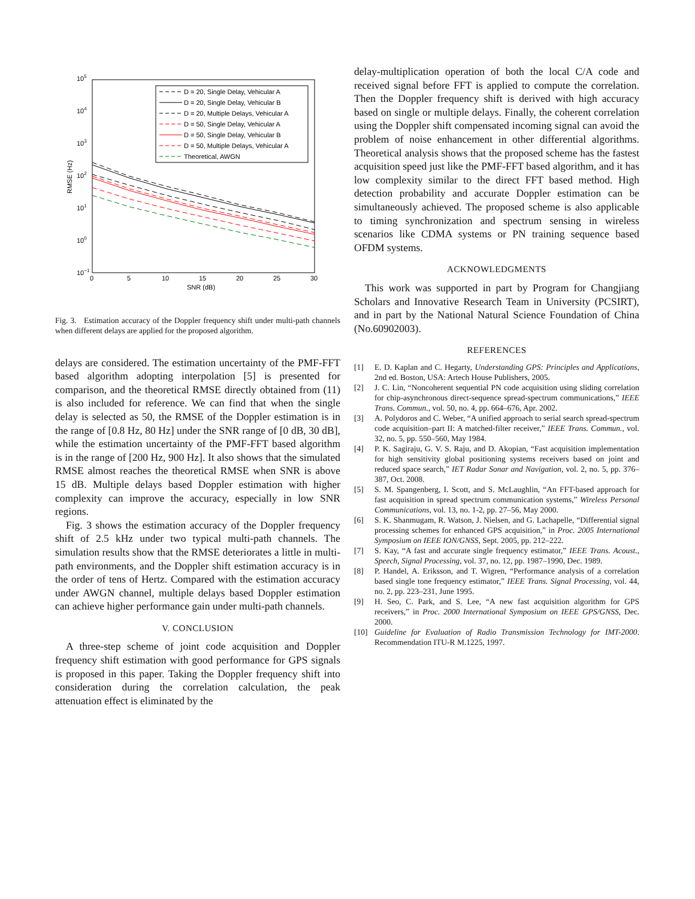105
104
103
102
101
100
10−1
0
5
10
15
20
25
30
SNR (dB)
RMSE (Hz)
D = 20, Single Delay, Vehicular A
D = 20, Single Delay, Vehicular B
D = 20, Multiple Delays, Vehicular A
D = 50, Single Delay, Vehicular A
D = 50, Single Delay, Vehicular B
D = 50, Multiple Delays, Vehicular A
Theoretical, AWGN
Fig. 3. Estimation accuracy of the Doppler frequency shift under multi-path channels when different delays are applied for the proposed algorithm.
delays are considered. The estimation uncertainty of the PMF-FFT based algorithm adopting interpolation [5] is presented for comparison, and the theoretical RMSE directly obtained from (11) is also included for reference. We can find that when the single delay is selected as 50, the RMSE of the Doppler estimation is in the range of [0.8 Hz, 80 Hz] under the SNR range of [0 dB, 30 dB], while the estimation uncertainty of the PMF-FFT based algorithm is in the range of [200 Hz, 900 Hz]. It also shows that the simulated RMSE almost reaches the theoretical RMSE when SNR is above 15 dB. Multiple delays based Doppler estimation with higher complexity can improve the accuracy, especially in low SNR regions.
Fig. 3 shows the estimation accuracy of the Doppler frequency shift of 2.5 kHz under two typical multi-path channels. The simulation results show that the RMSE deteriorates a little in multi-path environments, and the Doppler shift estimation accuracy is in the order of tens of Hertz. Compared with the estimation accuracy under AWGN channel, multiple delays based Doppler estimation can achieve higher performance gain under multi-path channels.
V. CONCLUSION
A three-step scheme of joint code acquisition and Doppler frequency shift estimation with good performance for GPS signals is proposed in this paper. Taking the Doppler frequency shift into consideration during the correlation calculation, the peak attenuation effect is eliminated by the
delay-multiplication operation of both the local C/A code and received signal before FFT is applied to compute the correlation. Then the Doppler frequency shift is derived with high accuracy based on single or multiple delays. Finally, the coherent correlation using the Doppler shift compensated incoming signal can avoid the problem of noise enhancement in other differential algorithms. Theoretical analysis shows that the proposed scheme has the fastest acquisition speed just like the PMF-FFT based algorithm, and it has low complexity similar to the direct FFT based method. High detection probability and accurate Doppler estimation can be simultaneously achieved. The proposed scheme is also applicable to timing synchronization and spectrum sensing in wireless scenarios like CDMA systems or PN training sequence based OFDM systems.
ACKNOWLEDGMENTS
This work was supported in part by Program for Changjiang Scholars and Innovative Research Team in University (PCSIRT), and in part by the National Natural Science Foundation of China (No.60902003).
REFERENCES
[1] E. D. Kaplan and C. Hegarty, Understanding GPS: Principles and Applications, 2nd ed. Boston, USA: Artech House Publishers, 2005.
[2] J. C. Lin, “Noncoherent sequential PN code acquisition using sliding correlation for chip-asynchronous direct-sequence spread-spectrum communications,” IEEE Trans. Commun., vol. 50, no. 4, pp. 664–676, Apr. 2002.
[3] A. Polydoros and C. Weber, “A unified approach to serial search spread-spectrum code acquisition–part II: A matched-filter receiver,” IEEE Trans. Commun., vol. 32, no. 5, pp. 550–560, May 1984.
[4] P. K. Sagiraju, G. V. S. Raju, and D. Akopian, “Fast acquisition implementation for high sensitivity global positioning systems receivers based on joint and reduced space search,” IET Radar Sonar and Navigation, vol. 2, no. 5, pp. 376–387, Oct. 2008.
[5] S. M. Spangenberg, I. Scott, and S. McLaughlin, “An FFT-based approach for fast acquisition in spread spectrum communication systems,” Wireless Personal Communications, vol. 13, no. 1-2, pp. 27–56, May 2000.
[6] S. K. Shanmugam, R. Watson, J. Nielsen, and G. Lachapelle, “Differential signal processing schemes for enhanced GPS acquisition,” in Proc. 2005 International Symposium on IEEE ION/GNSS, Sept. 2005, pp. 212–222.
[7] S. Kay, “A fast and accurate single frequency estimator,” IEEE Trans. Acoust., Speech, Signal Processing, vol. 37, no. 12, pp. 1987–1990, Dec. 1989.
[8] P. Handel, A. Eriksson, and T. Wigren, “Performance analysis of a correlation based single tone frequency estimator,” IEEE Trans. Signal Processing, vol. 44, no. 2, pp. 223–231, June 1995.
[9] H. Seo, C. Park, and S. Lee, “A new fast acquisition algorithm for GPS receivers,” in Proc. 2000 International Symposium on IEEE GPS/GNSS, Dec. 2000.
[10] Guideline for Evaluation of Radio Transmission Technology for IMT-2000. Recommendation ITU-R M.1225, 1997.